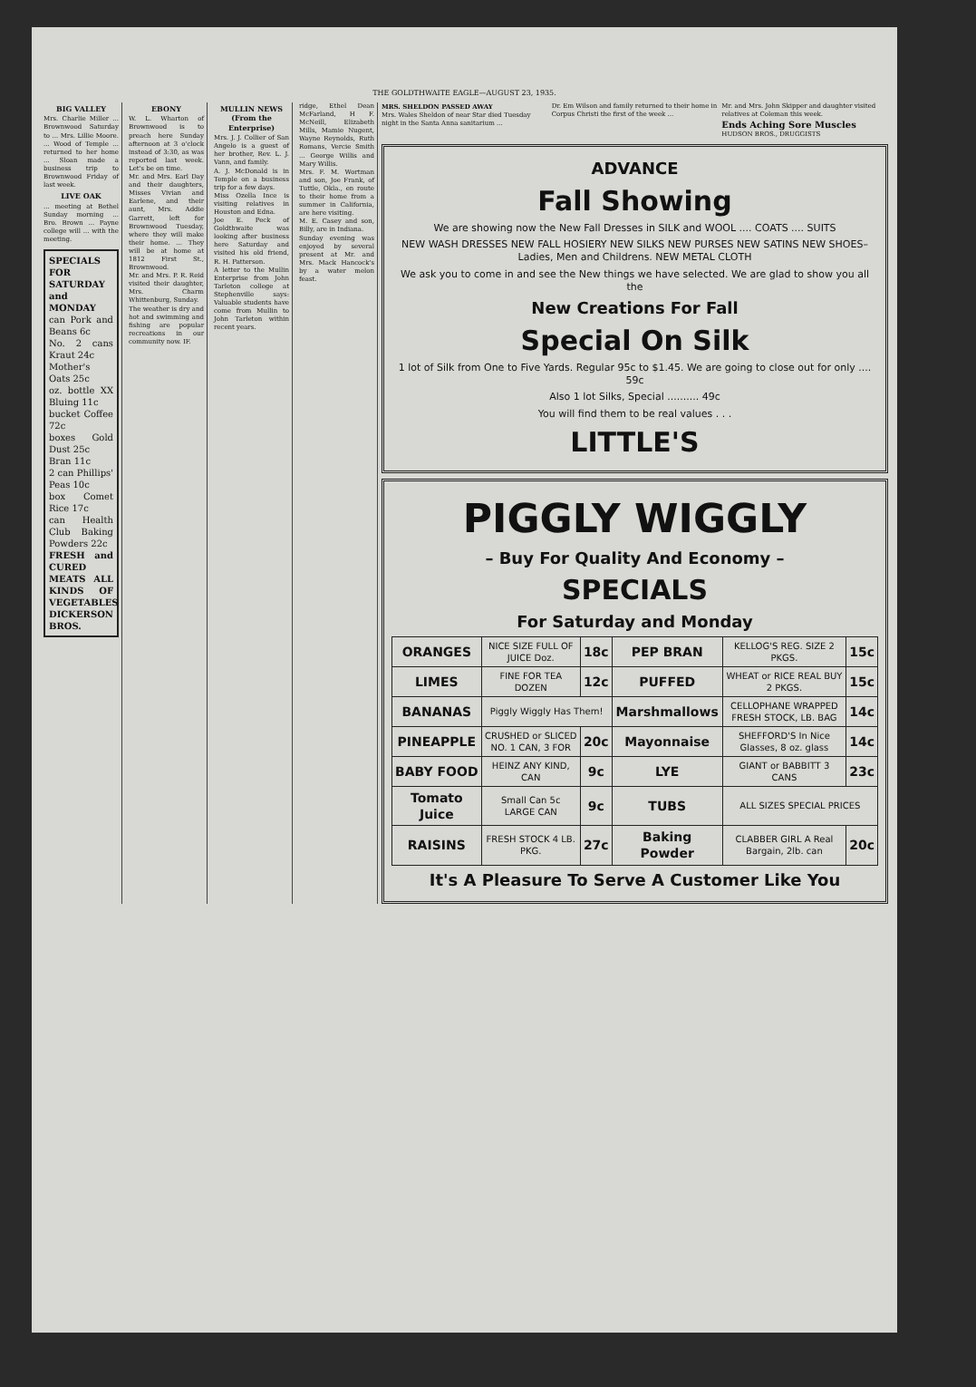THE GOLDTHWAITE EAGLE—AUGUST 23, 1935.
BIG VALLEY
Mrs. Charlie Miller ... Brownwood Saturday to ... Mrs. Lillie Moore. ... Wood of Temple ... returned to her home ... Sloan made a business trip to Brownwood Friday of last week.
LIVE OAK
... meeting at Bethel Sunday morning ... Bro. Brown ... Payne college will ... with the meeting.
SPECIALS FOR SATURDAY and MONDAY
can Pork and Beans 6c
No. 2 cans Kraut 24c
Mother's Oats 25c
oz. bottle XX Bluing 11c
bucket Coffee 72c
boxes Gold Dust 25c
Bran 11c
2 can Phillips' Peas 10c
box Comet Rice 17c
can Health Club Baking Powders 22c
FRESH and CURED MEATS ALL KINDS OF VEGETABLES
DICKERSON BROS.
EBONY
W. L. Wharton of Brownwood is to preach here Sunday afternoon at 3 o'clock instead of 3:30, as was reported last week. Let's be on time.
Mr. and Mrs. Earl Day and their daughters, Misses Vivian and Earlene, and their aunt, Mrs. Addie Garrett, left for Brownwood Tuesday, where they will make their home. ... They will be at home at 1812 First St., Brownwood.
Mr. and Mrs. P. R. Reid visited their daughter, Mrs. Charm Whittenburg, Sunday.
The weather is dry and hot and swimming and fishing are popular recreations in our community now. IF.
MULLIN NEWS
(From the Enterprise)
Mrs. J. J. Collier of San Angelo is a guest of her brother, Rev. L. J. Vann, and family.
A. J. McDonald is in Temple on a business trip for a few days.
Miss Ozella Ince is visiting relatives in Houston and Edna.
Joe E. Peck of Goldthwaite was looking after business here Saturday and visited his old friend, R. H. Patterson.
A letter to the Mullin Enterprise from John Tarleton college at Stephenville says: Valuable students have come from Mullin to John Tarleton within recent years.
ridge, Ethel Dean McFarland, H F. McNeill, Elizabeth Mills, Mamie Nugent, Wayne Reynolds, Ruth Romans, Vercie Smith ... George Willis and Mary Willis.
Mrs. F. M. Wortman and son, Joe Frank, of Tuttle, Okla., en route to their home from a summer in California, are here visiting.
M. E. Casey and son, Billy, are in Indiana.
Sunday evening was enjoyed by several present at Mr. and Mrs. Mack Hancock's by a water melon feast.
MRS. SHELDON PASSED AWAY
Mrs. Wales Sheldon of near Star died Tuesday night in the Santa Anna sanitarium ...
Dr. Em Wilson and family returned to their home in Corpus Christi the first of the week ...
Mr. and Mrs. John Skipper and daughter visited relatives at Coleman this week.
Ends Aching Sore Muscles
HUDSON BROS., DRUGGISTS
ADVANCE
Fall Showing
We are showing now the New Fall Dresses in SILK and WOOL .... COATS .... SUITS
NEW WASH DRESSES NEW FALL HOSIERY NEW SILKS NEW PURSES NEW SATINS NEW SHOES–Ladies, Men and Childrens. NEW METAL CLOTH
We ask you to come in and see the New things we have selected. We are glad to show you all the
New Creations For Fall
Special On Silk
1 lot of Silk from One to Five Yards. Regular 95c to $1.45. We are going to close out for only .... 59c
Also 1 lot Silks, Special .......... 49c
You will find them to be real values . . .
LITTLE'S
PIGGLY WIGGLY
– Buy For Quality And Economy –
SPECIALS
For Saturday and Monday
| ORANGES | NICE SIZE FULL OF JUICE Doz. | 18c | PEP BRAN | KELLOG'S REG. SIZE 2 PKGS. | 15c |
| LIMES | FINE FOR TEA DOZEN | 12c | PUFFED | WHEAT or RICE REAL BUY 2 PKGS. | 15c |
| BANANAS | Piggly Wiggly Has Them! | | Marshmallows | CELLOPHANE WRAPPED FRESH STOCK, LB. BAG | 14c |
| PINEAPPLE | CRUSHED or SLICED NO. 1 CAN, 3 FOR | 20c | Mayonnaise | SHEFFORD'S In Nice Glasses, 8 oz. glass | 14c |
| BABY FOOD | HEINZ ANY KIND, CAN | 9c | LYE | GIANT or BABBITT 3 CANS | 23c |
| Tomato Juice | Small Can 5c LARGE CAN | 9c | TUBS | ALL SIZES SPECIAL PRICES | |
| RAISINS | FRESH STOCK 4 LB. PKG. | 27c | Baking Powder | CLABBER GIRL A Real Bargain, 2lb. can | 20c |
It's A Pleasure To Serve A Customer Like You